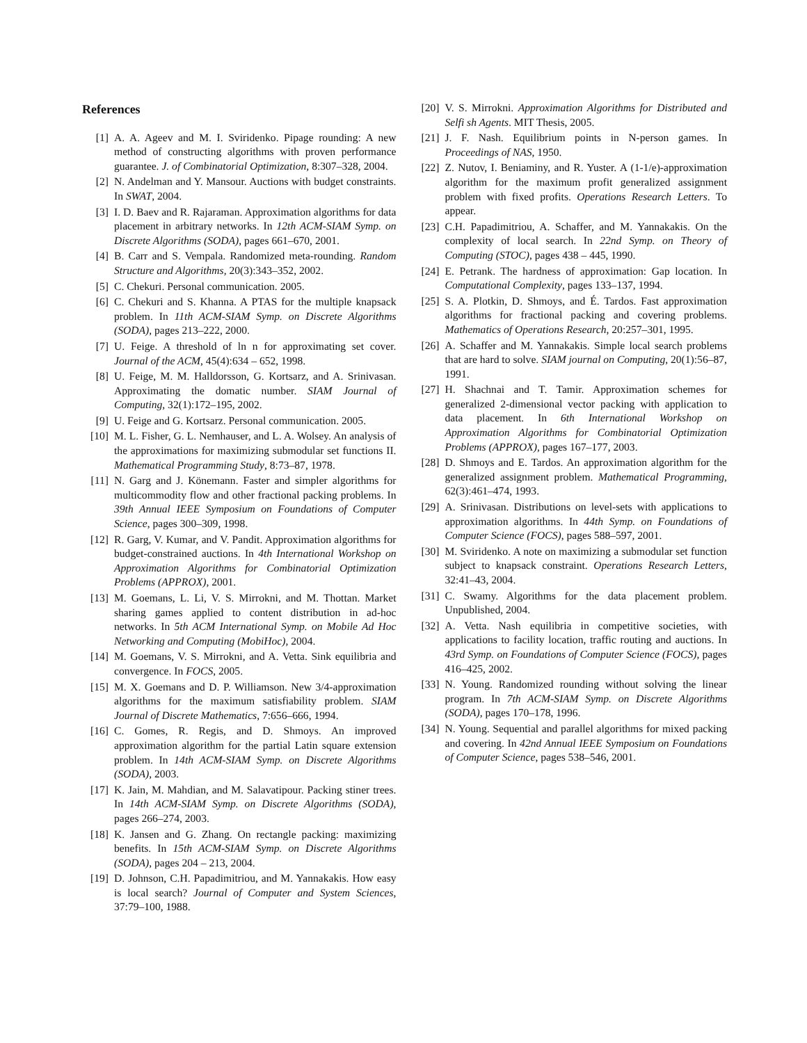References
[1] A. A. Ageev and M. I. Sviridenko. Pipage rounding: A new method of constructing algorithms with proven performance guarantee. J. of Combinatorial Optimization, 8:307–328, 2004.
[2] N. Andelman and Y. Mansour. Auctions with budget constraints. In SWAT, 2004.
[3] I. D. Baev and R. Rajaraman. Approximation algorithms for data placement in arbitrary networks. In 12th ACM-SIAM Symp. on Discrete Algorithms (SODA), pages 661–670, 2001.
[4] B. Carr and S. Vempala. Randomized meta-rounding. Random Structure and Algorithms, 20(3):343–352, 2002.
[5] C. Chekuri. Personal communication. 2005.
[6] C. Chekuri and S. Khanna. A PTAS for the multiple knapsack problem. In 11th ACM-SIAM Symp. on Discrete Algorithms (SODA), pages 213–222, 2000.
[7] U. Feige. A threshold of ln n for approximating set cover. Journal of the ACM, 45(4):634 – 652, 1998.
[8] U. Feige, M. M. Halldorsson, G. Kortsarz, and A. Srinivasan. Approximating the domatic number. SIAM Journal of Computing, 32(1):172–195, 2002.
[9] U. Feige and G. Kortsarz. Personal communication. 2005.
[10] M. L. Fisher, G. L. Nemhauser, and L. A. Wolsey. An analysis of the approximations for maximizing submodular set functions II. Mathematical Programming Study, 8:73–87, 1978.
[11] N. Garg and J. Könemann. Faster and simpler algorithms for multicommodity flow and other fractional packing problems. In 39th Annual IEEE Symposium on Foundations of Computer Science, pages 300–309, 1998.
[12] R. Garg, V. Kumar, and V. Pandit. Approximation algorithms for budget-constrained auctions. In 4th International Workshop on Approximation Algorithms for Combinatorial Optimization Problems (APPROX), 2001.
[13] M. Goemans, L. Li, V. S. Mirrokni, and M. Thottan. Market sharing games applied to content distribution in ad-hoc networks. In 5th ACM International Symp. on Mobile Ad Hoc Networking and Computing (MobiHoc), 2004.
[14] M. Goemans, V. S. Mirrokni, and A. Vetta. Sink equilibria and convergence. In FOCS, 2005.
[15] M. X. Goemans and D. P. Williamson. New 3/4-approximation algorithms for the maximum satisfiability problem. SIAM Journal of Discrete Mathematics, 7:656–666, 1994.
[16] C. Gomes, R. Regis, and D. Shmoys. An improved approximation algorithm for the partial Latin square extension problem. In 14th ACM-SIAM Symp. on Discrete Algorithms (SODA), 2003.
[17] K. Jain, M. Mahdian, and M. Salavatipour. Packing stiner trees. In 14th ACM-SIAM Symp. on Discrete Algorithms (SODA), pages 266–274, 2003.
[18] K. Jansen and G. Zhang. On rectangle packing: maximizing benefits. In 15th ACM-SIAM Symp. on Discrete Algorithms (SODA), pages 204 – 213, 2004.
[19] D. Johnson, C.H. Papadimitriou, and M. Yannakakis. How easy is local search? Journal of Computer and System Sciences, 37:79–100, 1988.
[20] V. S. Mirrokni. Approximation Algorithms for Distributed and Selfi sh Agents. MIT Thesis, 2005.
[21] J. F. Nash. Equilibrium points in N-person games. In Proceedings of NAS, 1950.
[22] Z. Nutov, I. Beniaminy, and R. Yuster. A (1-1/e)-approximation algorithm for the maximum profit generalized assignment problem with fixed profits. Operations Research Letters. To appear.
[23] C.H. Papadimitriou, A. Schaffer, and M. Yannakakis. On the complexity of local search. In 22nd Symp. on Theory of Computing (STOC), pages 438 – 445, 1990.
[24] E. Petrank. The hardness of approximation: Gap location. In Computational Complexity, pages 133–137, 1994.
[25] S. A. Plotkin, D. Shmoys, and É. Tardos. Fast approximation algorithms for fractional packing and covering problems. Mathematics of Operations Research, 20:257–301, 1995.
[26] A. Schaffer and M. Yannakakis. Simple local search problems that are hard to solve. SIAM journal on Computing, 20(1):56–87, 1991.
[27] H. Shachnai and T. Tamir. Approximation schemes for generalized 2-dimensional vector packing with application to data placement. In 6th International Workshop on Approximation Algorithms for Combinatorial Optimization Problems (APPROX), pages 167–177, 2003.
[28] D. Shmoys and E. Tardos. An approximation algorithm for the generalized assignment problem. Mathematical Programming, 62(3):461–474, 1993.
[29] A. Srinivasan. Distributions on level-sets with applications to approximation algorithms. In 44th Symp. on Foundations of Computer Science (FOCS), pages 588–597, 2001.
[30] M. Sviridenko. A note on maximizing a submodular set function subject to knapsack constraint. Operations Research Letters, 32:41–43, 2004.
[31] C. Swamy. Algorithms for the data placement problem. Unpublished, 2004.
[32] A. Vetta. Nash equilibria in competitive societies, with applications to facility location, traffic routing and auctions. In 43rd Symp. on Foundations of Computer Science (FOCS), pages 416–425, 2002.
[33] N. Young. Randomized rounding without solving the linear program. In 7th ACM-SIAM Symp. on Discrete Algorithms (SODA), pages 170–178, 1996.
[34] N. Young. Sequential and parallel algorithms for mixed packing and covering. In 42nd Annual IEEE Symposium on Foundations of Computer Science, pages 538–546, 2001.